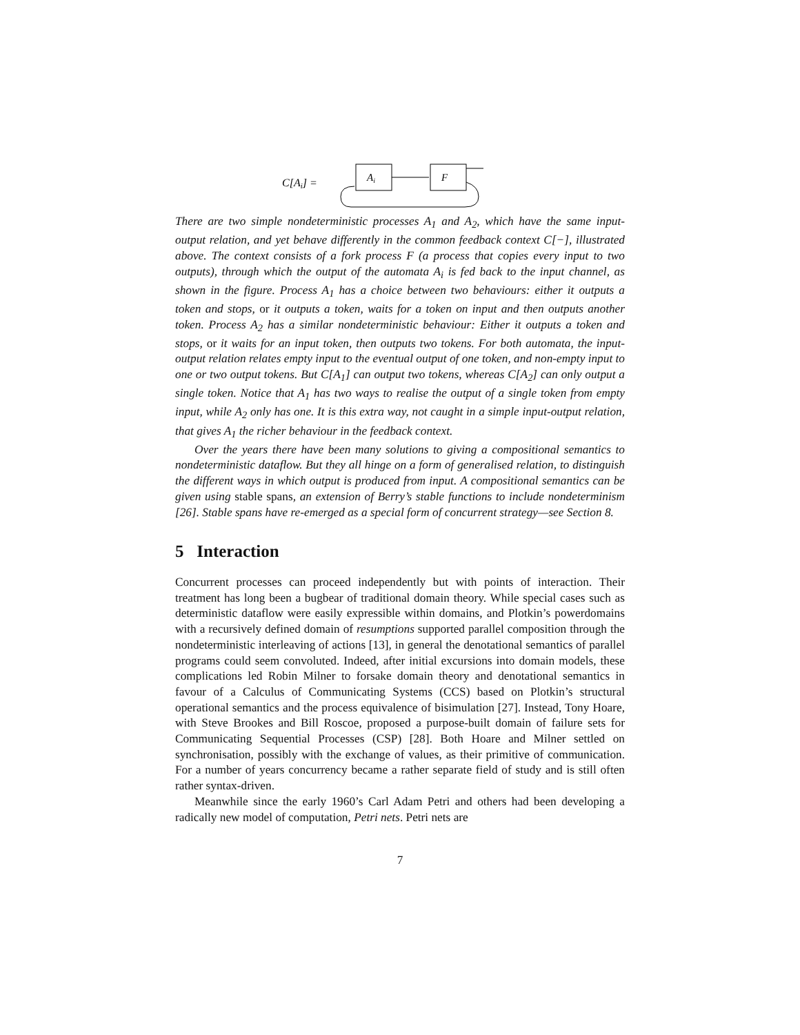C[Ai] =
Ai
F
There are two simple nondeterministic processes A<sub>1</sub> and A<sub>2</sub>, which have the same input-output relation, and yet behave differently in the common feedback context C[−], illustrated above. The context consists of a fork process F (a process that copies every input to two outputs), through which the output of the automata A<sub>i</sub> is fed back to the input channel, as shown in the figure. Process A<sub>1</sub> has a choice between two behaviours: either it outputs a token and stops, or it outputs a token, waits for a token on input and then outputs another token. Process A<sub>2</sub> has a similar nondeterministic behaviour: Either it outputs a token and stops, or it waits for an input token, then outputs two tokens. For both automata, the input-output relation relates empty input to the eventual output of one token, and non-empty input to one or two output tokens. But C[A<sub>1</sub>] can output two tokens, whereas C[A<sub>2</sub>] can only output a single token. Notice that A<sub>1</sub> has two ways to realise the output of a single token from empty input, while A<sub>2</sub> only has one. It is this extra way, not caught in a simple input-output relation, that gives A<sub>1</sub> the richer behaviour in the feedback context.
Over the years there have been many solutions to giving a compositional semantics to nondeterministic dataflow. But they all hinge on a form of generalised relation, to distinguish the different ways in which output is produced from input. A compositional semantics can be given using stable spans, an extension of Berry’s stable functions to include nondeterminism [26]. Stable spans have re-emerged as a special form of concurrent strategy—see Section 8.
5 Interaction
Concurrent processes can proceed independently but with points of interaction. Their treatment has long been a bugbear of traditional domain theory. While special cases such as deterministic dataflow were easily expressible within domains, and Plotkin’s powerdomains with a recursively defined domain of resumptions supported parallel composition through the nondeterministic interleaving of actions [13], in general the denotational semantics of parallel programs could seem convoluted. Indeed, after initial excursions into domain models, these complications led Robin Milner to forsake domain theory and denotational semantics in favour of a Calculus of Communicating Systems (CCS) based on Plotkin’s structural operational semantics and the process equivalence of bisimulation [27]. Instead, Tony Hoare, with Steve Brookes and Bill Roscoe, proposed a purpose-built domain of failure sets for Communicating Sequential Processes (CSP) [28]. Both Hoare and Milner settled on synchronisation, possibly with the exchange of values, as their primitive of communication. For a number of years concurrency became a rather separate field of study and is still often rather syntax-driven.
Meanwhile since the early 1960’s Carl Adam Petri and others had been developing a radically new model of computation, Petri nets. Petri nets are
7